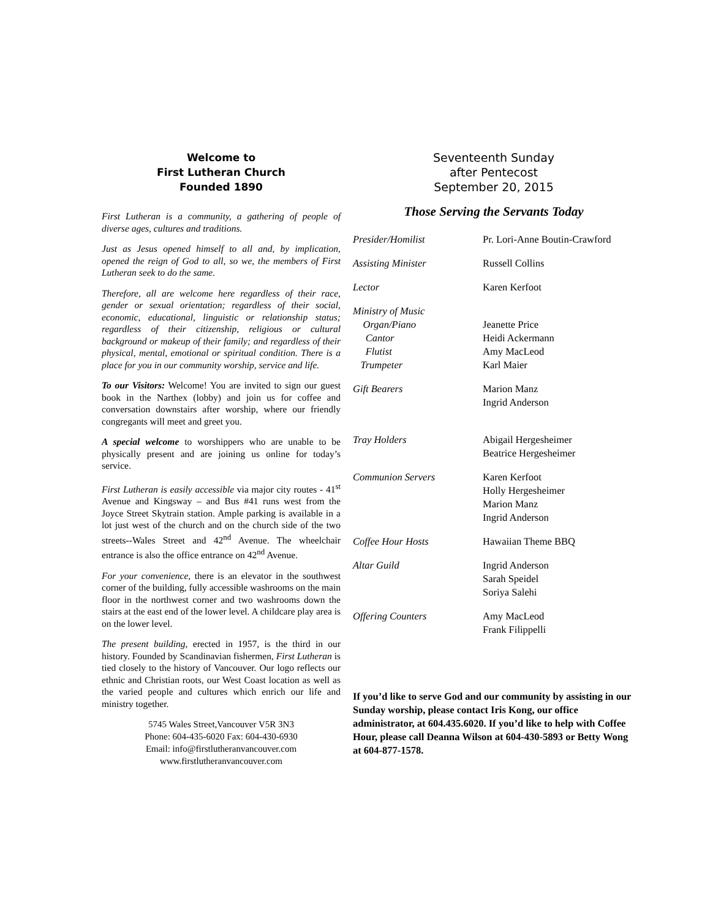Welcome to
First Lutheran Church
Founded 1890
First Lutheran is a community, a gathering of people of diverse ages, cultures and traditions.
Just as Jesus opened himself to all and, by implication, opened the reign of God to all, so we, the members of First Lutheran seek to do the same.
Therefore, all are welcome here regardless of their race, gender or sexual orientation; regardless of their social, economic, educational, linguistic or relationship status; regardless of their citizenship, religious or cultural background or makeup of their family; and regardless of their physical, mental, emotional or spiritual condition. There is a place for you in our community worship, service and life.
To our Visitors: Welcome! You are invited to sign our guest book in the Narthex (lobby) and join us for coffee and conversation downstairs after worship, where our friendly congregants will meet and greet you.
A special welcome to worshippers who are unable to be physically present and are joining us online for today’s service.
First Lutheran is easily accessible via major city routes - 41<sup>st</sup> Avenue and Kingsway – and Bus #41 runs west from the Joyce Street Skytrain station. Ample parking is available in a lot just west of the church and on the church side of the two streets--Wales Street and 42<sup>nd</sup> Avenue. The wheelchair entrance is also the office entrance on 42<sup>nd</sup> Avenue.
For your convenience, there is an elevator in the southwest corner of the building, fully accessible washrooms on the main floor in the northwest corner and two washrooms down the stairs at the east end of the lower level. A childcare play area is on the lower level.
The present building, erected in 1957, is the third in our history. Founded by Scandinavian fishermen, First Lutheran is tied closely to the history of Vancouver. Our logo reflects our ethnic and Christian roots, our West Coast location as well as the varied people and cultures which enrich our life and ministry together.
5745 Wales Street,Vancouver V5R 3N3
Phone: 604-435-6020 Fax: 604-430-6930
Email: info@firstlutheranvancouver.com
www.firstlutheranvancouver.com
Seventeenth Sunday
after Pentecost
September 20, 2015
Those Serving the Servants Today
| Presider/Homilist | Pr. Lori-Anne Boutin-Crawford |
| Assisting Minister | Russell Collins |
| Lector | Karen Kerfoot |
| Ministry of Music | |
| Organ/Piano | Jeanette Price |
| Cantor | Heidi Ackermann |
| Flutist | Amy MacLeod |
| Trumpeter | Karl Maier |
| Gift Bearers | Marion Manz Ingrid Anderson |
| Tray Holders | Abigail Hergesheimer Beatrice Hergesheimer |
| Communion Servers | Karen Kerfoot Holly Hergesheimer Marion Manz Ingrid Anderson |
| Coffee Hour Hosts | Hawaiian Theme BBQ |
| Altar Guild | Ingrid Anderson Sarah Speidel Soriya Salehi |
| Offering Counters | Amy MacLeod Frank Filippelli |
If you’d like to serve God and our community by assisting in our Sunday worship, please contact Iris Kong, our office administrator, at 604.435.6020. If you’d like to help with Coffee Hour, please call Deanna Wilson at 604-430-5893 or Betty Wong at 604-877-1578.